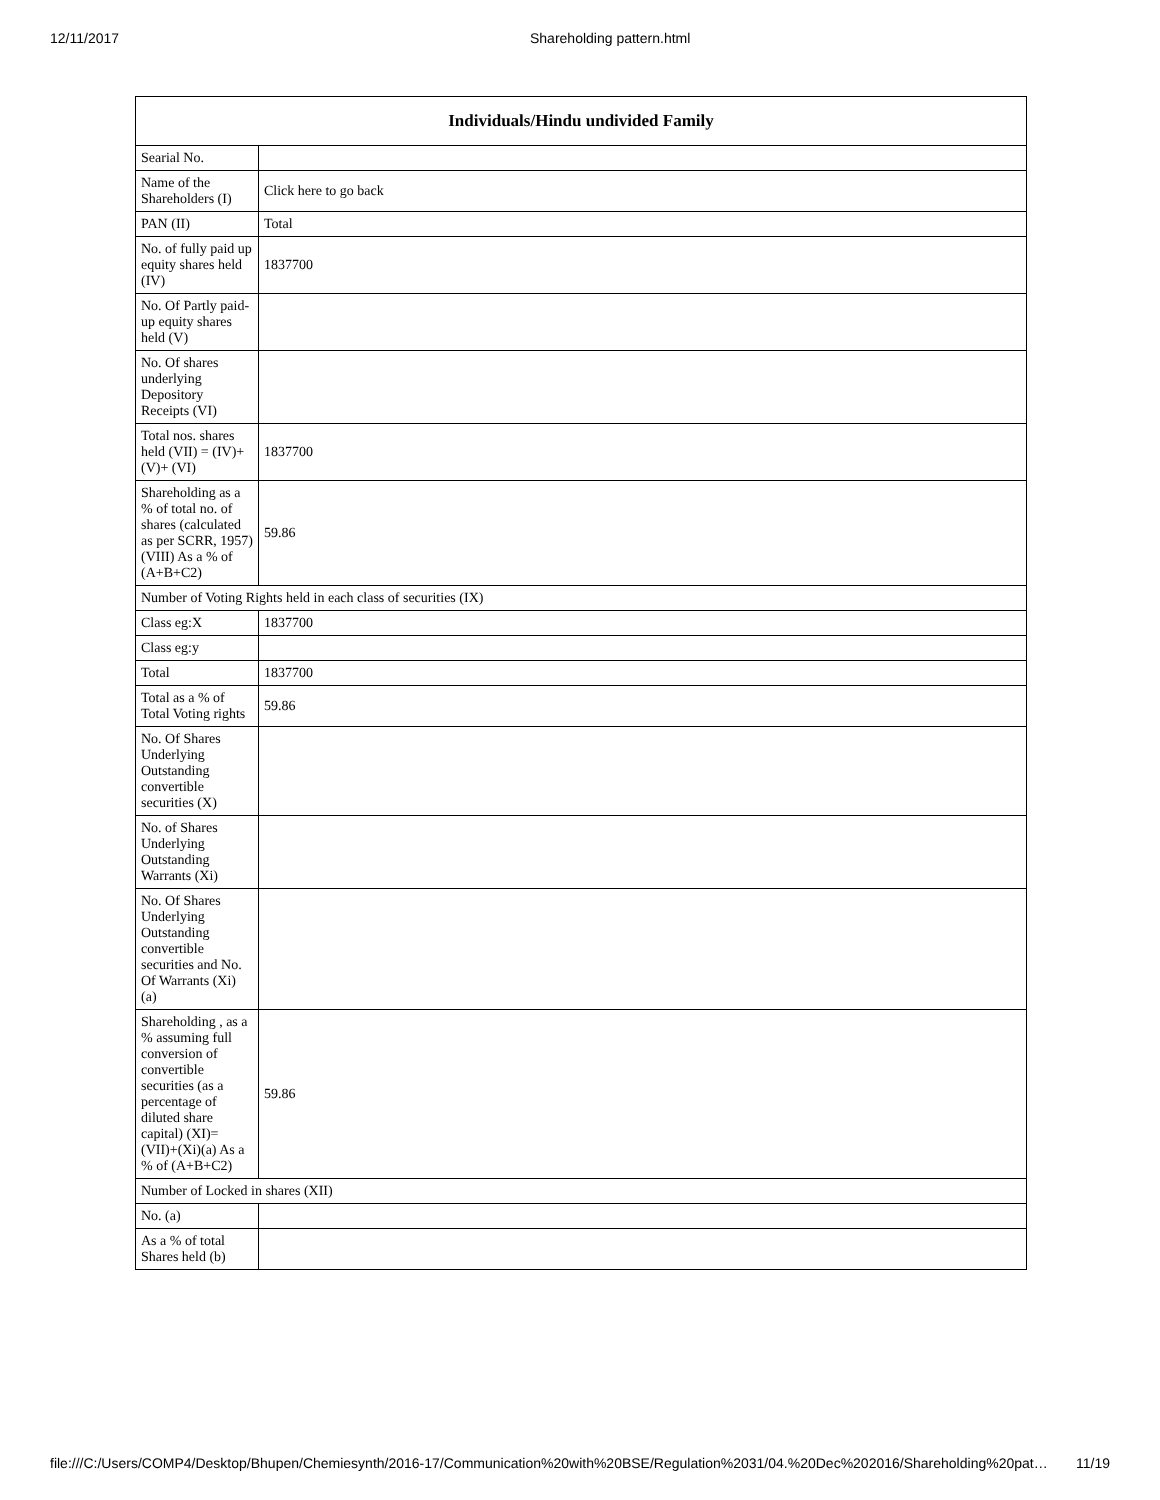12/11/2017 Shareholding pattern.html
| Individuals/Hindu undivided Family | |
| --- | --- |
| Searial No. | |
| Name of the Shareholders (I) | Click here to go back |
| PAN (II) | Total |
| No. of fully paid up equity shares held (IV) | 1837700 |
| No. Of Partly paid-up equity shares held (V) | |
| No. Of shares underlying Depository Receipts (VI) | |
| Total nos. shares held (VII) = (IV)+(V)+ (VI) | 1837700 |
| Shareholding as a % of total no. of shares (calculated as per SCRR, 1957) (VIII) As a % of (A+B+C2) | 59.86 |
| Number of Voting Rights held in each class of securities (IX) | |
| Class eg:X | 1837700 |
| Class eg:y | |
| Total | 1837700 |
| Total as a % of Total Voting rights | 59.86 |
| No. Of Shares Underlying Outstanding convertible securities (X) | |
| No. of Shares Underlying Outstanding Warrants (Xi) | |
| No. Of Shares Underlying Outstanding convertible securities and No. Of Warrants (Xi) (a) | |
| Shareholding , as a % assuming full conversion of convertible securities (as a percentage of diluted share capital) (XI)= (VII)+(Xi)(a) As a % of (A+B+C2) | 59.86 |
| Number of Locked in shares (XII) | |
| No. (a) | |
| As a % of total Shares held (b) | |
file:///C:/Users/COMP4/Desktop/Bhupen/Chemiesynth/2016-17/Communication%20with%20BSE/Regulation%2031/04.%20Dec%202016/Shareholding%20pat… 11/19